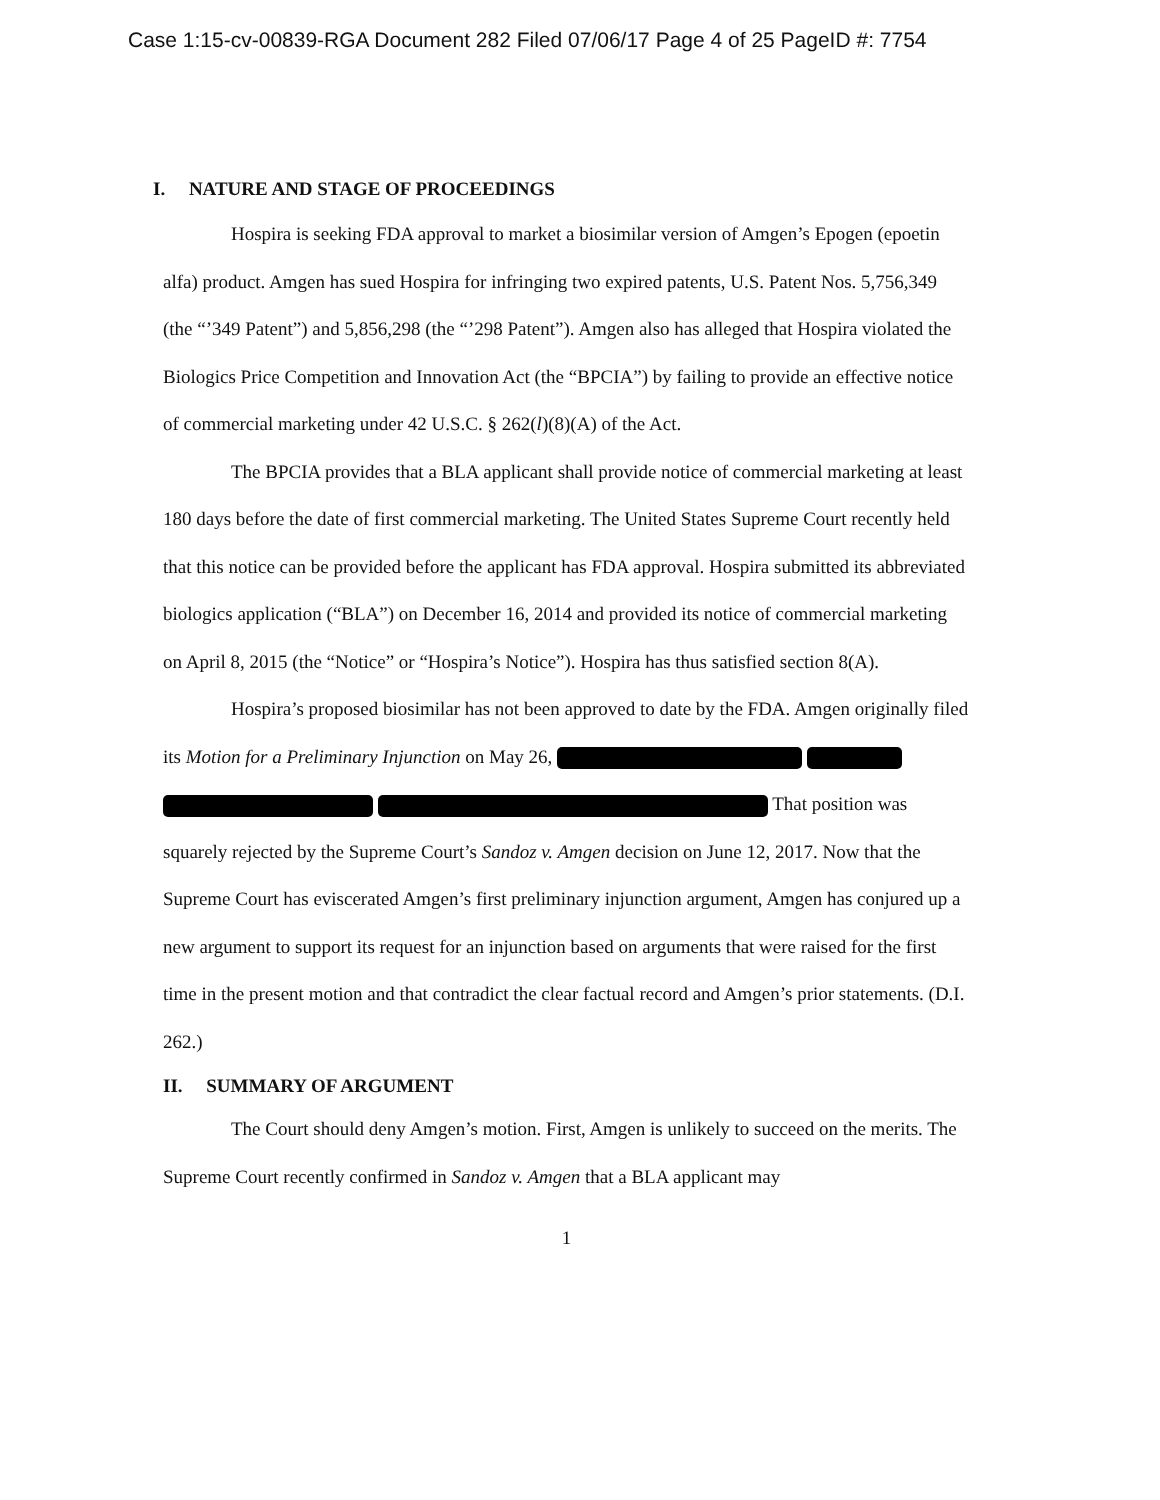Case 1:15-cv-00839-RGA Document 282 Filed 07/06/17 Page 4 of 25 PageID #: 7754
I. NATURE AND STAGE OF PROCEEDINGS
Hospira is seeking FDA approval to market a biosimilar version of Amgen’s Epogen (epoetin alfa) product. Amgen has sued Hospira for infringing two expired patents, U.S. Patent Nos. 5,756,349 (the “’349 Patent”) and 5,856,298 (the “’298 Patent”). Amgen also has alleged that Hospira violated the Biologics Price Competition and Innovation Act (the “BPCIA”) by failing to provide an effective notice of commercial marketing under 42 U.S.C. § 262(l)(8)(A) of the Act.
The BPCIA provides that a BLA applicant shall provide notice of commercial marketing at least 180 days before the date of first commercial marketing. The United States Supreme Court recently held that this notice can be provided before the applicant has FDA approval. Hospira submitted its abbreviated biologics application (“BLA”) on December 16, 2014 and provided its notice of commercial marketing on April 8, 2015 (the “Notice” or “Hospira’s Notice”). Hospira has thus satisfied section 8(A).
Hospira’s proposed biosimilar has not been approved to date by the FDA. Amgen originally filed its Motion for a Preliminary Injunction on May 26, That position was squarely rejected by the Supreme Court’s Sandoz v. Amgen decision on June 12, 2017. Now that the Supreme Court has eviscerated Amgen’s first preliminary injunction argument, Amgen has conjured up a new argument to support its request for an injunction based on arguments that were raised for the first time in the present motion and that contradict the clear factual record and Amgen’s prior statements. (D.I. 262.)
II. SUMMARY OF ARGUMENT
The Court should deny Amgen’s motion. First, Amgen is unlikely to succeed on the merits. The Supreme Court recently confirmed in Sandoz v. Amgen that a BLA applicant may
1